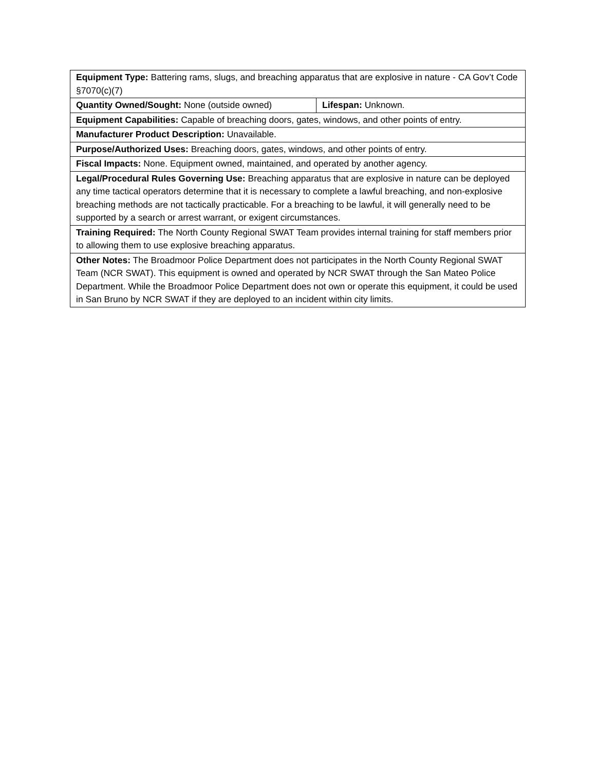| Equipment Type: Battering rams, slugs, and breaching apparatus that are explosive in nature - CA Gov’t Code §7070(c)(7) | |
| Quantity Owned/Sought: None (outside owned) | Lifespan: Unknown. |
| Equipment Capabilities: Capable of breaching doors, gates, windows, and other points of entry. | |
| Manufacturer Product Description: Unavailable. | |
| Purpose/Authorized Uses: Breaching doors, gates, windows, and other points of entry. | |
| Fiscal Impacts: None. Equipment owned, maintained, and operated by another agency. | |
| Legal/Procedural Rules Governing Use: Breaching apparatus that are explosive in nature can be deployed any time tactical operators determine that it is necessary to complete a lawful breaching, and non-explosive breaching methods are not tactically practicable. For a breaching to be lawful, it will generally need to be supported by a search or arrest warrant, or exigent circumstances. | |
| Training Required: The North County Regional SWAT Team provides internal training for staff members prior to allowing them to use explosive breaching apparatus. | |
| Other Notes: The Broadmoor Police Department does not participates in the North County Regional SWAT Team (NCR SWAT). This equipment is owned and operated by NCR SWAT through the San Mateo Police Department. While the Broadmoor Police Department does not own or operate this equipment, it could be used in San Bruno by NCR SWAT if they are deployed to an incident within city limits. | |